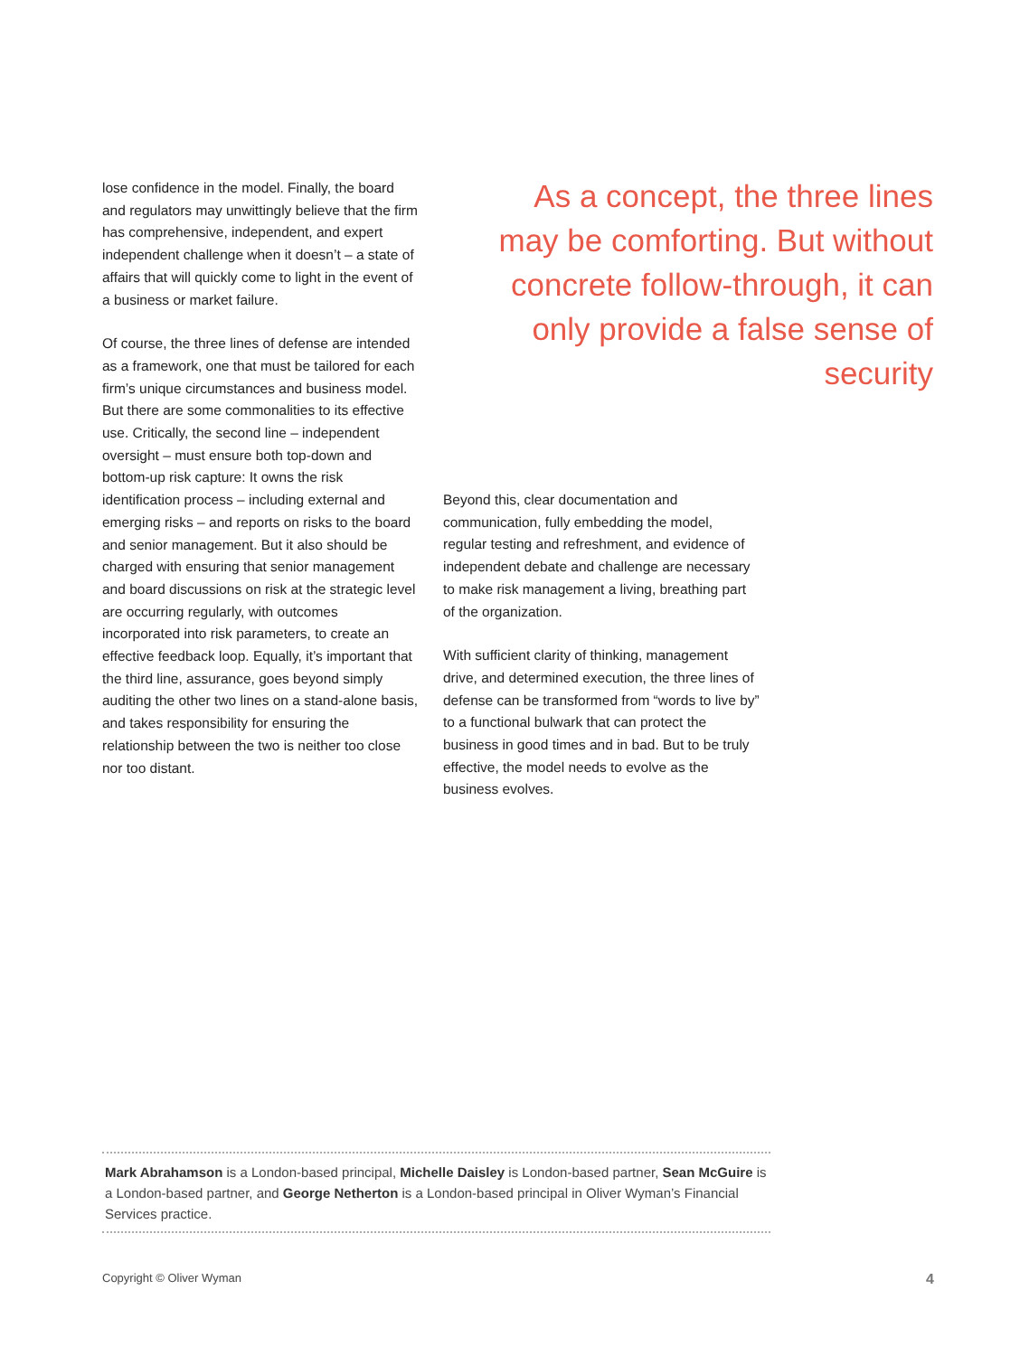lose confidence in the model. Finally, the board and regulators may unwittingly believe that the firm has comprehensive, independent, and expert independent challenge when it doesn’t – a state of affairs that will quickly come to light in the event of a business or market failure.
Of course, the three lines of defense are intended as a framework, one that must be tailored for each firm’s unique circumstances and business model. But there are some commonalities to its effective use. Critically, the second line – independent oversight – must ensure both top-down and bottom-up risk capture: It owns the risk identification process – including external and emerging risks – and reports on risks to the board and senior management. But it also should be charged with ensuring that senior management and board discussions on risk at the strategic level are occurring regularly, with outcomes incorporated into risk parameters, to create an effective feedback loop. Equally, it’s important that the third line, assurance, goes beyond simply auditing the other two lines on a stand-alone basis, and takes responsibility for ensuring the relationship between the two is neither too close nor too distant.
As a concept, the three lines may be comforting. But without concrete follow-through, it can only provide a false sense of security
Beyond this, clear documentation and communication, fully embedding the model, regular testing and refreshment, and evidence of independent debate and challenge are necessary to make risk management a living, breathing part of the organization.
With sufficient clarity of thinking, management drive, and determined execution, the three lines of defense can be transformed from “words to live by” to a functional bulwark that can protect the business in good times and in bad. But to be truly effective, the model needs to evolve as the business evolves.
Mark Abrahamson is a London-based principal, Michelle Daisley is London-based partner, Sean McGuire is a London-based partner, and George Netherton is a London-based principal in Oliver Wyman’s Financial Services practice.
Copyright © Oliver Wyman 4